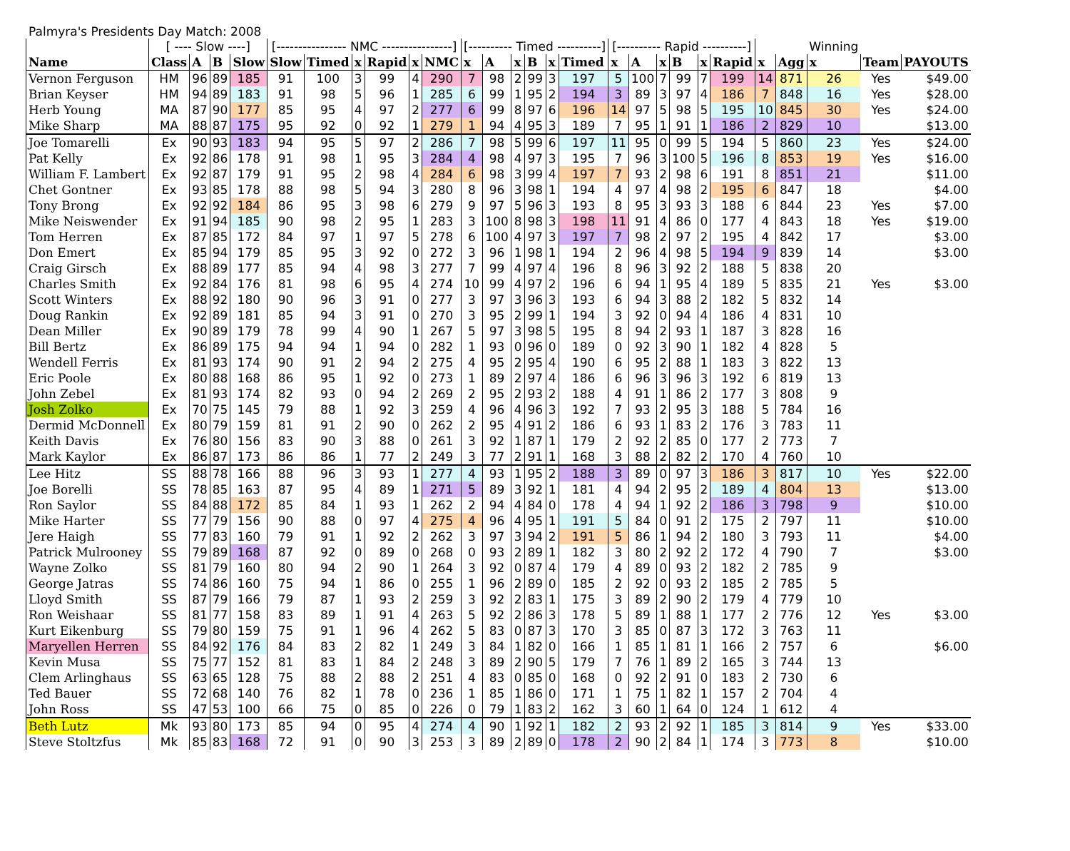Palmyra's Presidents Day Match: 2008
| | [ ---- Slow ----] | | | | [---------------- NMC ----------------] | | | | | | [---------- Timed ----------] | | | | | | [---------- Rapid ----------] | | | | | | | | Winning | | |
| Name | Class | A | B | Slow | Slow | Timed | x | Rapid | x | NMC | x | A | x | B | x | Timed | x | A | x | B | x | Rapid | x | Agg | x | Team | PAYOUTS |
| Vernon Ferguson | HM | 96 | 89 | 185 | 91 | 100 | 3 | 99 | 4 | 290 | 7 | 98 | 2 | 99 | 3 | 197 | 5 | 100 | 7 | 99 | 7 | 199 | 14 | 871 | 26 | Yes | $49.00 |
| Brian Keyser | HM | 94 | 89 | 183 | 91 | 98 | 5 | 96 | 1 | 285 | 6 | 99 | 1 | 95 | 2 | 194 | 3 | 89 | 3 | 97 | 4 | 186 | 7 | 848 | 16 | Yes | $28.00 |
| Herb Young | MA | 87 | 90 | 177 | 85 | 95 | 4 | 97 | 2 | 277 | 6 | 99 | 8 | 97 | 6 | 196 | 14 | 97 | 5 | 98 | 5 | 195 | 10 | 845 | 30 | Yes | $24.00 |
| Mike Sharp | MA | 88 | 87 | 175 | 95 | 92 | 0 | 92 | 1 | 279 | 1 | 94 | 4 | 95 | 3 | 189 | 7 | 95 | 1 | 91 | 1 | 186 | 2 | 829 | 10 | | $13.00 |
| Joe Tomarelli | Ex | 90 | 93 | 183 | 94 | 95 | 5 | 97 | 2 | 286 | 7 | 98 | 5 | 99 | 6 | 197 | 11 | 95 | 0 | 99 | 5 | 194 | 5 | 860 | 23 | Yes | $24.00 |
| Pat Kelly | Ex | 92 | 86 | 178 | 91 | 98 | 1 | 95 | 3 | 284 | 4 | 98 | 4 | 97 | 3 | 195 | 7 | 96 | 3 | 100 | 5 | 196 | 8 | 853 | 19 | Yes | $16.00 |
| William F. Lambert | Ex | 92 | 87 | 179 | 91 | 95 | 2 | 98 | 4 | 284 | 6 | 98 | 3 | 99 | 4 | 197 | 7 | 93 | 2 | 98 | 6 | 191 | 8 | 851 | 21 | | $11.00 |
| Chet Gontner | Ex | 93 | 85 | 178 | 88 | 98 | 5 | 94 | 3 | 280 | 8 | 96 | 3 | 98 | 1 | 194 | 4 | 97 | 4 | 98 | 2 | 195 | 6 | 847 | 18 | | $4.00 |
| Tony Brong | Ex | 92 | 92 | 184 | 86 | 95 | 3 | 98 | 6 | 279 | 9 | 97 | 5 | 96 | 3 | 193 | 8 | 95 | 3 | 93 | 3 | 188 | 6 | 844 | 23 | Yes | $7.00 |
| Mike Neiswender | Ex | 91 | 94 | 185 | 90 | 98 | 2 | 95 | 1 | 283 | 3 | 100 | 8 | 98 | 3 | 198 | 11 | 91 | 4 | 86 | 0 | 177 | 4 | 843 | 18 | Yes | $19.00 |
| Tom Herren | Ex | 87 | 85 | 172 | 84 | 97 | 1 | 97 | 5 | 278 | 6 | 100 | 4 | 97 | 3 | 197 | 7 | 98 | 2 | 97 | 2 | 195 | 4 | 842 | 17 | | $3.00 |
| Don Emert | Ex | 85 | 94 | 179 | 85 | 95 | 3 | 92 | 0 | 272 | 3 | 96 | 1 | 98 | 1 | 194 | 2 | 96 | 4 | 98 | 5 | 194 | 9 | 839 | 14 | | $3.00 |
| Craig Girsch | Ex | 88 | 89 | 177 | 85 | 94 | 4 | 98 | 3 | 277 | 7 | 99 | 4 | 97 | 4 | 196 | 8 | 96 | 3 | 92 | 2 | 188 | 5 | 838 | 20 | | |
| Charles Smith | Ex | 92 | 84 | 176 | 81 | 98 | 6 | 95 | 4 | 274 | 10 | 99 | 4 | 97 | 2 | 196 | 6 | 94 | 1 | 95 | 4 | 189 | 5 | 835 | 21 | Yes | $3.00 |
| Scott Winters | Ex | 88 | 92 | 180 | 90 | 96 | 3 | 91 | 0 | 277 | 3 | 97 | 3 | 96 | 3 | 193 | 6 | 94 | 3 | 88 | 2 | 182 | 5 | 832 | 14 | | |
| Doug Rankin | Ex | 92 | 89 | 181 | 85 | 94 | 3 | 91 | 0 | 270 | 3 | 95 | 2 | 99 | 1 | 194 | 3 | 92 | 0 | 94 | 4 | 186 | 4 | 831 | 10 | | |
| Dean Miller | Ex | 90 | 89 | 179 | 78 | 99 | 4 | 90 | 1 | 267 | 5 | 97 | 3 | 98 | 5 | 195 | 8 | 94 | 2 | 93 | 1 | 187 | 3 | 828 | 16 | | |
| Bill Bertz | Ex | 86 | 89 | 175 | 94 | 94 | 1 | 94 | 0 | 282 | 1 | 93 | 0 | 96 | 0 | 189 | 0 | 92 | 3 | 90 | 1 | 182 | 4 | 828 | 5 | | |
| Wendell Ferris | Ex | 81 | 93 | 174 | 90 | 91 | 2 | 94 | 2 | 275 | 4 | 95 | 2 | 95 | 4 | 190 | 6 | 95 | 2 | 88 | 1 | 183 | 3 | 822 | 13 | | |
| Eric Poole | Ex | 80 | 88 | 168 | 86 | 95 | 1 | 92 | 0 | 273 | 1 | 89 | 2 | 97 | 4 | 186 | 6 | 96 | 3 | 96 | 3 | 192 | 6 | 819 | 13 | | |
| John Zebel | Ex | 81 | 93 | 174 | 82 | 93 | 0 | 94 | 2 | 269 | 2 | 95 | 2 | 93 | 2 | 188 | 4 | 91 | 1 | 86 | 2 | 177 | 3 | 808 | 9 | | |
| Josh Zolko | Ex | 70 | 75 | 145 | 79 | 88 | 1 | 92 | 3 | 259 | 4 | 96 | 4 | 96 | 3 | 192 | 7 | 93 | 2 | 95 | 3 | 188 | 5 | 784 | 16 | | |
| Dermid McDonnell | Ex | 80 | 79 | 159 | 81 | 91 | 2 | 90 | 0 | 262 | 2 | 95 | 4 | 91 | 2 | 186 | 6 | 93 | 1 | 83 | 2 | 176 | 3 | 783 | 11 | | |
| Keith Davis | Ex | 76 | 80 | 156 | 83 | 90 | 3 | 88 | 0 | 261 | 3 | 92 | 1 | 87 | 1 | 179 | 2 | 92 | 2 | 85 | 0 | 177 | 2 | 773 | 7 | | |
| Mark Kaylor | Ex | 86 | 87 | 173 | 86 | 86 | 1 | 77 | 2 | 249 | 3 | 77 | 2 | 91 | 1 | 168 | 3 | 88 | 2 | 82 | 2 | 170 | 4 | 760 | 10 | | |
| Lee Hitz | SS | 88 | 78 | 166 | 88 | 96 | 3 | 93 | 1 | 277 | 4 | 93 | 1 | 95 | 2 | 188 | 3 | 89 | 0 | 97 | 3 | 186 | 3 | 817 | 10 | Yes | $22.00 |
| Joe Borelli | SS | 78 | 85 | 163 | 87 | 95 | 4 | 89 | 1 | 271 | 5 | 89 | 3 | 92 | 1 | 181 | 4 | 94 | 2 | 95 | 2 | 189 | 4 | 804 | 13 | | $13.00 |
| Ron Saylor | SS | 84 | 88 | 172 | 85 | 84 | 1 | 93 | 1 | 262 | 2 | 94 | 4 | 84 | 0 | 178 | 4 | 94 | 1 | 92 | 2 | 186 | 3 | 798 | 9 | | $10.00 |
| Mike Harter | SS | 77 | 79 | 156 | 90 | 88 | 0 | 97 | 4 | 275 | 4 | 96 | 4 | 95 | 1 | 191 | 5 | 84 | 0 | 91 | 2 | 175 | 2 | 797 | 11 | | $10.00 |
| Jere Haigh | SS | 77 | 83 | 160 | 79 | 91 | 1 | 92 | 2 | 262 | 3 | 97 | 3 | 94 | 2 | 191 | 5 | 86 | 1 | 94 | 2 | 180 | 3 | 793 | 11 | | $4.00 |
| Patrick Mulrooney | SS | 79 | 89 | 168 | 87 | 92 | 0 | 89 | 0 | 268 | 0 | 93 | 2 | 89 | 1 | 182 | 3 | 80 | 2 | 92 | 2 | 172 | 4 | 790 | 7 | | $3.00 |
| Wayne Zolko | SS | 81 | 79 | 160 | 80 | 94 | 2 | 90 | 1 | 264 | 3 | 92 | 0 | 87 | 4 | 179 | 4 | 89 | 0 | 93 | 2 | 182 | 2 | 785 | 9 | | |
| George Jatras | SS | 74 | 86 | 160 | 75 | 94 | 1 | 86 | 0 | 255 | 1 | 96 | 2 | 89 | 0 | 185 | 2 | 92 | 0 | 93 | 2 | 185 | 2 | 785 | 5 | | |
| Lloyd Smith | SS | 87 | 79 | 166 | 79 | 87 | 1 | 93 | 2 | 259 | 3 | 92 | 2 | 83 | 1 | 175 | 3 | 89 | 2 | 90 | 2 | 179 | 4 | 779 | 10 | | |
| Ron Weishaar | SS | 81 | 77 | 158 | 83 | 89 | 1 | 91 | 4 | 263 | 5 | 92 | 2 | 86 | 3 | 178 | 5 | 89 | 1 | 88 | 1 | 177 | 2 | 776 | 12 | Yes | $3.00 |
| Kurt Eikenburg | SS | 79 | 80 | 159 | 75 | 91 | 1 | 96 | 4 | 262 | 5 | 83 | 0 | 87 | 3 | 170 | 3 | 85 | 0 | 87 | 3 | 172 | 3 | 763 | 11 | | |
| Maryellen Herren | SS | 84 | 92 | 176 | 84 | 83 | 2 | 82 | 1 | 249 | 3 | 84 | 1 | 82 | 0 | 166 | 1 | 85 | 1 | 81 | 1 | 166 | 2 | 757 | 6 | | $6.00 |
| Kevin Musa | SS | 75 | 77 | 152 | 81 | 83 | 1 | 84 | 2 | 248 | 3 | 89 | 2 | 90 | 5 | 179 | 7 | 76 | 1 | 89 | 2 | 165 | 3 | 744 | 13 | | |
| Clem Arlinghaus | SS | 63 | 65 | 128 | 75 | 88 | 2 | 88 | 2 | 251 | 4 | 83 | 0 | 85 | 0 | 168 | 0 | 92 | 2 | 91 | 0 | 183 | 2 | 730 | 6 | | |
| Ted Bauer | SS | 72 | 68 | 140 | 76 | 82 | 1 | 78 | 0 | 236 | 1 | 85 | 1 | 86 | 0 | 171 | 1 | 75 | 1 | 82 | 1 | 157 | 2 | 704 | 4 | | |
| John Ross | SS | 47 | 53 | 100 | 66 | 75 | 0 | 85 | 0 | 226 | 0 | 79 | 1 | 83 | 2 | 162 | 3 | 60 | 1 | 64 | 0 | 124 | 1 | 612 | 4 | | |
| Beth Lutz | Mk | 93 | 80 | 173 | 85 | 94 | 0 | 95 | 4 | 274 | 4 | 90 | 1 | 92 | 1 | 182 | 2 | 93 | 2 | 92 | 1 | 185 | 3 | 814 | 9 | Yes | $33.00 |
| Steve Stoltzfus | Mk | 85 | 83 | 168 | 72 | 91 | 0 | 90 | 3 | 253 | 3 | 89 | 2 | 89 | 0 | 178 | 2 | 90 | 2 | 84 | 1 | 174 | 3 | 773 | 8 | | $10.00 |